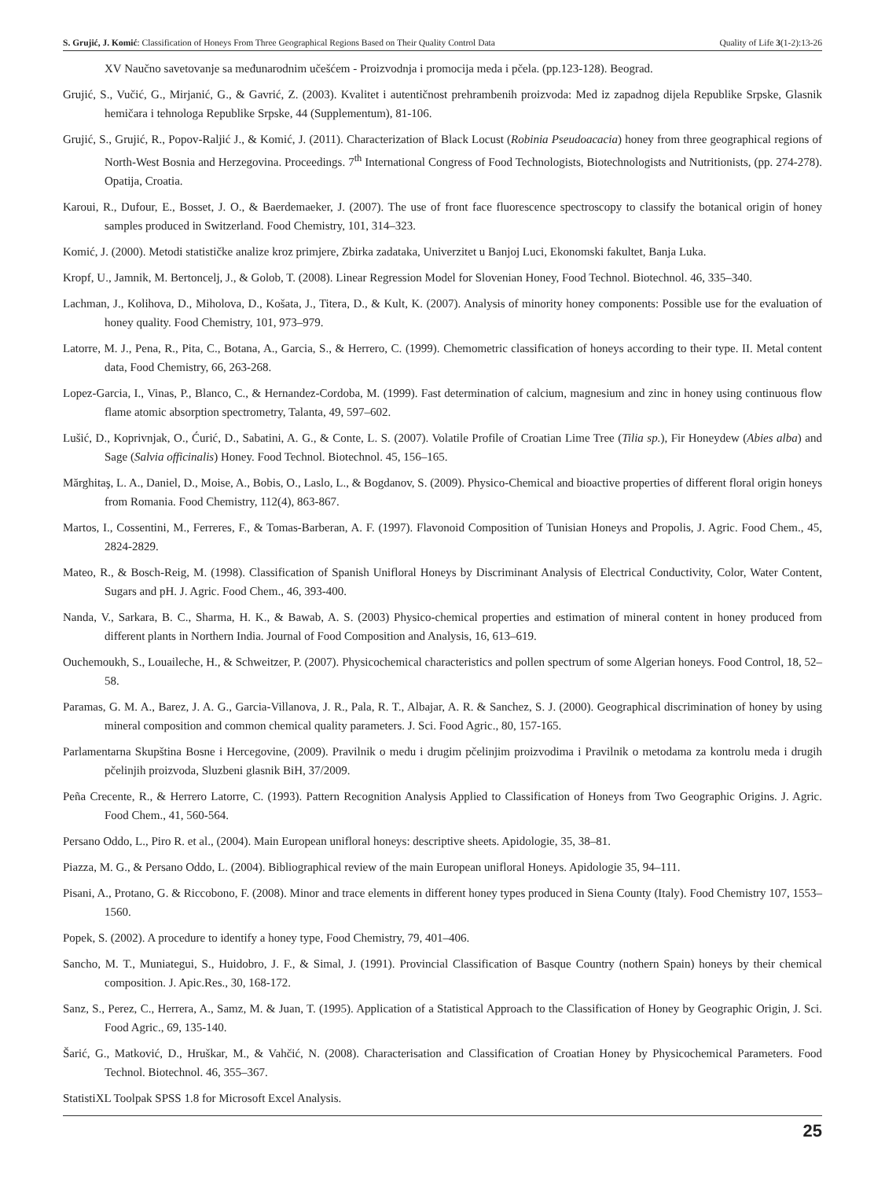S. Grujić, J. Komić: Classification of Honeys From Three Geographical Regions Based on Their Quality Control Data Quality of Life 3(1-2):13-26
XV Naučno savetovanje sa međunarodnim učešćem - Proizvodnja i promocija meda i pčela. (pp.123-128). Beograd.
Grujić, S., Vučić, G., Mirjanić, G., & Gavrić, Z. (2003). Kvalitet i autentičnost prehrambenih proizvoda: Med iz zapadnog dijela Republike Srpske, Glasnik hemičara i tehnologa Republike Srpske, 44 (Supplementum), 81-106.
Grujić, S., Grujić, R., Popov-Raljić J., & Komić, J. (2011). Characterization of Black Locust (Robinia Pseudoacacia) honey from three geographical regions of North-West Bosnia and Herzegovina. Proceedings. 7<sup>th</sup> International Congress of Food Technologists, Biotechnologists and Nutritionists, (pp. 274-278). Opatija, Croatia.
Karoui, R., Dufour, E., Bosset, J. O., & Baerdemaeker, J. (2007). The use of front face fluorescence spectroscopy to classify the botanical origin of honey samples produced in Switzerland. Food Chemistry, 101, 314–323.
Komić, J. (2000). Metodi statističke analize kroz primjere, Zbirka zadataka, Univerzitet u Banjoj Luci, Ekonomski fakultet, Banja Luka.
Kropf, U., Jamnik, M. Bertoncelj, J., & Golob, T. (2008). Linear Regression Model for Slovenian Honey, Food Technol. Biotechnol. 46, 335–340.
Lachman, J., Kolihova, D., Miholova, D., Košata, J., Titera, D., & Kult, K. (2007). Analysis of minority honey components: Possible use for the evaluation of honey quality. Food Chemistry, 101, 973–979.
Latorre, M. J., Pena, R., Pita, C., Botana, A., Garcia, S., & Herrero, C. (1999). Chemometric classification of honeys according to their type. II. Metal content data, Food Chemistry, 66, 263-268.
Lopez-Garcia, I., Vinas, P., Blanco, C., & Hernandez-Cordoba, M. (1999). Fast determination of calcium, magnesium and zinc in honey using continuous flow flame atomic absorption spectrometry, Talanta, 49, 597–602.
Lušić, D., Koprivnjak, O., Ćurić, D., Sabatini, A. G., & Conte, L. S. (2007). Volatile Profile of Croatian Lime Tree (Tilia sp.), Fir Honeydew (Abies alba) and Sage (Salvia officinalis) Honey. Food Technol. Biotechnol. 45, 156–165.
Mărghitaş, L. A., Daniel, D., Moise, A., Bobis, O., Laslo, L., & Bogdanov, S. (2009). Physico-Chemical and bioactive properties of different floral origin honeys from Romania. Food Chemistry, 112(4), 863-867.
Martos, I., Cossentini, M., Ferreres, F., & Tomas-Barberan, A. F. (1997). Flavonoid Composition of Tunisian Honeys and Propolis, J. Agric. Food Chem., 45, 2824-2829.
Mateo, R., & Bosch-Reig, M. (1998). Classification of Spanish Unifloral Honeys by Discriminant Analysis of Electrical Conductivity, Color, Water Content, Sugars and pH. J. Agric. Food Chem., 46, 393-400.
Nanda, V., Sarkara, B. C., Sharma, H. K., & Bawab, A. S. (2003) Physico-chemical properties and estimation of mineral content in honey produced from different plants in Northern India. Journal of Food Composition and Analysis, 16, 613–619.
Ouchemoukh, S., Louaileche, H., & Schweitzer, P. (2007). Physicochemical characteristics and pollen spectrum of some Algerian honeys. Food Control, 18, 52–58.
Paramas, G. M. A., Barez, J. A. G., Garcia-Villanova, J. R., Pala, R. T., Albajar, A. R. & Sanchez, S. J. (2000). Geographical discrimination of honey by using mineral composition and common chemical quality parameters. J. Sci. Food Agric., 80, 157-165.
Parlamentarna Skupština Bosne i Hercegovine, (2009). Pravilnik o medu i drugim pčelinjim proizvodima i Pravilnik o metodama za kontrolu meda i drugih pčelinjih proizvoda, Sluzbeni glasnik BiH, 37/2009.
Peña Crecente, R., & Herrero Latorre, C. (1993). Pattern Recognition Analysis Applied to Classification of Honeys from Two Geographic Origins. J. Agric. Food Chem., 41, 560-564.
Persano Oddo, L., Piro R. et al., (2004). Main European unifloral honeys: descriptive sheets. Apidologie, 35, 38–81.
Piazza, M. G., & Persano Oddo, L. (2004). Bibliographical review of the main European unifloral Honeys. Apidologie 35, 94–111.
Pisani, A., Protano, G. & Riccobono, F. (2008). Minor and trace elements in different honey types produced in Siena County (Italy). Food Chemistry 107, 1553–1560.
Popek, S. (2002). A procedure to identify a honey type, Food Chemistry, 79, 401–406.
Sancho, M. T., Muniategui, S., Huidobro, J. F., & Simal, J. (1991). Provincial Classification of Basque Country (nothern Spain) honeys by their chemical composition. J. Apic.Res., 30, 168-172.
Sanz, S., Perez, C., Herrera, A., Samz, M. & Juan, T. (1995). Application of a Statistical Approach to the Classification of Honey by Geographic Origin, J. Sci. Food Agric., 69, 135-140.
Šarić, G., Matković, D., Hruškar, M., & Vahčić, N. (2008). Characterisation and Classification of Croatian Honey by Physicochemical Parameters. Food Technol. Biotechnol. 46, 355–367.
StatistiXL Toolpak SPSS 1.8 for Microsoft Excel Analysis.
25